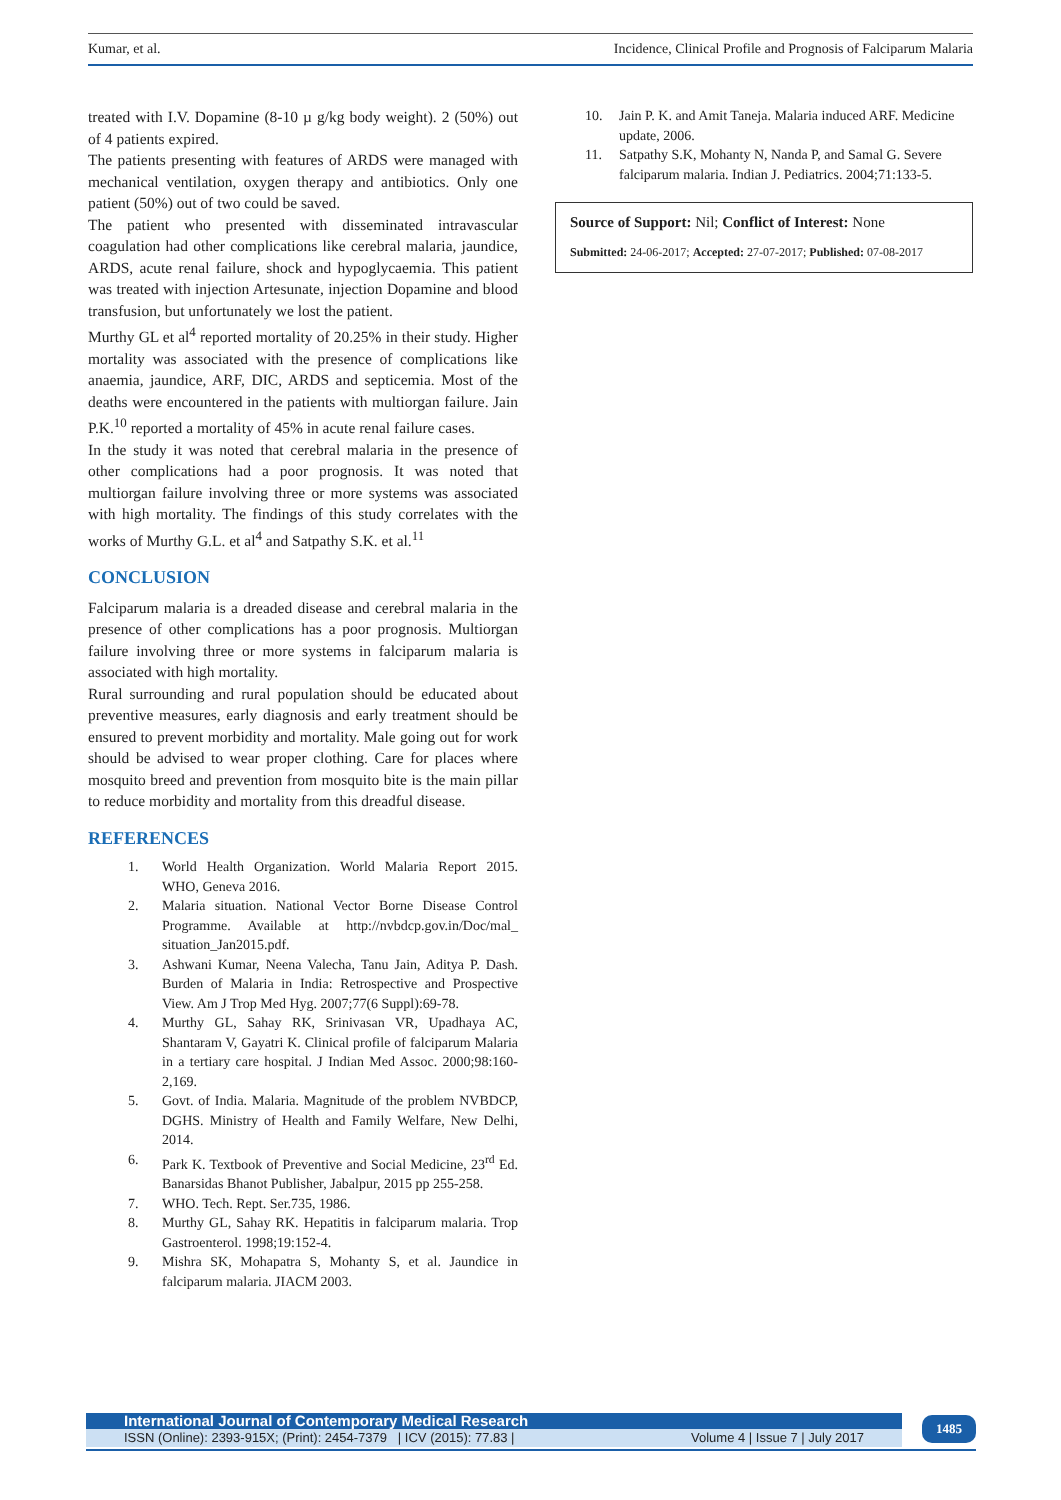Kumar, et al. Incidence, Clinical Profile and Prognosis of Falciparum Malaria
treated with I.V. Dopamine (8-10 µ g/kg body weight). 2 (50%) out of 4 patients expired.
The patients presenting with features of ARDS were managed with mechanical ventilation, oxygen therapy and antibiotics. Only one patient (50%) out of two could be saved.
The patient who presented with disseminated intravascular coagulation had other complications like cerebral malaria, jaundice, ARDS, acute renal failure, shock and hypoglycaemia. This patient was treated with injection Artesunate, injection Dopamine and blood transfusion, but unfortunately we lost the patient.
Murthy GL et al<sup>4</sup> reported mortality of 20.25% in their study. Higher mortality was associated with the presence of complications like anaemia, jaundice, ARF, DIC, ARDS and septicemia. Most of the deaths were encountered in the patients with multiorgan failure. Jain P.K.<sup>10</sup> reported a mortality of 45% in acute renal failure cases.
In the study it was noted that cerebral malaria in the presence of other complications had a poor prognosis. It was noted that multiorgan failure involving three or more systems was associated with high mortality. The findings of this study correlates with the works of Murthy G.L. et al<sup>4</sup> and Satpathy S.K. et al.<sup>11</sup>
CONCLUSION
Falciparum malaria is a dreaded disease and cerebral malaria in the presence of other complications has a poor prognosis. Multiorgan failure involving three or more systems in falciparum malaria is associated with high mortality.
Rural surrounding and rural population should be educated about preventive measures, early diagnosis and early treatment should be ensured to prevent morbidity and mortality. Male going out for work should be advised to wear proper clothing. Care for places where mosquito breed and prevention from mosquito bite is the main pillar to reduce morbidity and mortality from this dreadful disease.
REFERENCES
1. World Health Organization. World Malaria Report 2015. WHO, Geneva 2016.
2. Malaria situation. National Vector Borne Disease Control Programme. Available at http://nvbdcp.gov.in/Doc/mal_ situation_Jan2015.pdf.
3. Ashwani Kumar, Neena Valecha, Tanu Jain, Aditya P. Dash. Burden of Malaria in India: Retrospective and Prospective View. Am J Trop Med Hyg. 2007;77(6 Suppl):69-78.
4. Murthy GL, Sahay RK, Srinivasan VR, Upadhaya AC, Shantaram V, Gayatri K. Clinical profile of falciparum Malaria in a tertiary care hospital. J Indian Med Assoc. 2000;98:160-2,169.
5. Govt. of India. Malaria. Magnitude of the problem NVBDCP, DGHS. Ministry of Health and Family Welfare, New Delhi, 2014.
6. Park K. Textbook of Preventive and Social Medicine, 23<sup>rd</sup> Ed. Banarsidas Bhanot Publisher, Jabalpur, 2015 pp 255-258.
7. WHO. Tech. Rept. Ser.735, 1986.
8. Murthy GL, Sahay RK. Hepatitis in falciparum malaria. Trop Gastroenterol. 1998;19:152-4.
9. Mishra SK, Mohapatra S, Mohanty S, et al. Jaundice in falciparum malaria. JIACM 2003.
10. Jain P. K. and Amit Taneja. Malaria induced ARF. Medicine update, 2006.
11. Satpathy S.K, Mohanty N, Nanda P, and Samal G. Severe falciparum malaria. Indian J. Pediatrics. 2004;71:133-5.
Source of Support: Nil; Conflict of Interest: None
Submitted: 24-06-2017; Accepted: 27-07-2017; Published: 07-08-2017
International Journal of Contemporary Medical Research
ISSN (Online): 2393-915X; (Print): 2454-7379 | ICV (2015): 77.83 | Volume 4 | Issue 7 | July 2017
1485